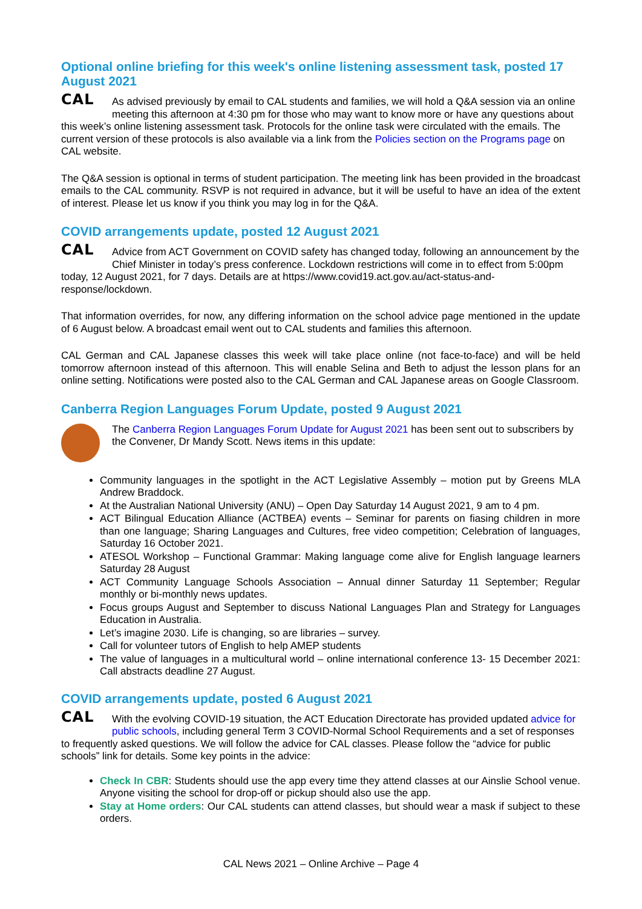Optional online briefing for this week's online listening assessment task, posted 17 August 2021
CAL As advised previously by email to CAL students and families, we will hold a Q&A session via an online meeting this afternoon at 4:30 pm for those who may want to know more or have any questions about this week’s online listening assessment task. Protocols for the online task were circulated with the emails. The current version of these protocols is also available via a link from the Policies section on the Programs page on CAL website.
The Q&A session is optional in terms of student participation. The meeting link has been provided in the broadcast emails to the CAL community. RSVP is not required in advance, but it will be useful to have an idea of the extent of interest. Please let us know if you think you may log in for the Q&A.
COVID arrangements update, posted 12 August 2021
CAL Advice from ACT Government on COVID safety has changed today, following an announcement by the Chief Minister in today’s press conference. Lockdown restrictions will come in to effect from 5:00pm today, 12 August 2021, for 7 days. Details are at https://www.covid19.act.gov.au/act-status-and-response/lockdown.
That information overrides, for now, any differing information on the school advice page mentioned in the update of 6 August below. A broadcast email went out to CAL students and families this afternoon.
CAL German and CAL Japanese classes this week will take place online (not face-to-face) and will be held tomorrow afternoon instead of this afternoon. This will enable Selina and Beth to adjust the lesson plans for an online setting. Notifications were posted also to the CAL German and CAL Japanese areas on Google Classroom.
Canberra Region Languages Forum Update, posted 9 August 2021
The Canberra Region Languages Forum Update for August 2021 has been sent out to subscribers by the Convener, Dr Mandy Scott. News items in this update:
Community languages in the spotlight in the ACT Legislative Assembly – motion put by Greens MLA Andrew Braddock.
At the Australian National University (ANU) – Open Day Saturday 14 August 2021, 9 am to 4 pm.
ACT Bilingual Education Alliance (ACTBEA) events – Seminar for parents on fiasing children in more than one language; Sharing Languages and Cultures, free video competition; Celebration of languages, Saturday 16 October 2021.
ATESOL Workshop – Functional Grammar: Making language come alive for English language learners Saturday 28 August
ACT Community Language Schools Association – Annual dinner Saturday 11 September; Regular monthly or bi-monthly news updates.
Focus groups August and September to discuss National Languages Plan and Strategy for Languages Education in Australia.
Let’s imagine 2030. Life is changing, so are libraries – survey.
Call for volunteer tutors of English to help AMEP students
The value of languages in a multicultural world – online international conference 13- 15 December 2021: Call abstracts deadline 27 August.
COVID arrangements update, posted 6 August 2021
CAL With the evolving COVID-19 situation, the ACT Education Directorate has provided updated advice for public schools, including general Term 3 COVID-Normal School Requirements and a set of responses to frequently asked questions. We will follow the advice for CAL classes. Please follow the “advice for public schools” link for details. Some key points in the advice:
Check In CBR: Students should use the app every time they attend classes at our Ainslie School venue. Anyone visiting the school for drop-off or pickup should also use the app.
Stay at Home orders: Our CAL students can attend classes, but should wear a mask if subject to these orders.
CAL News 2021 – Online Archive – Page 4